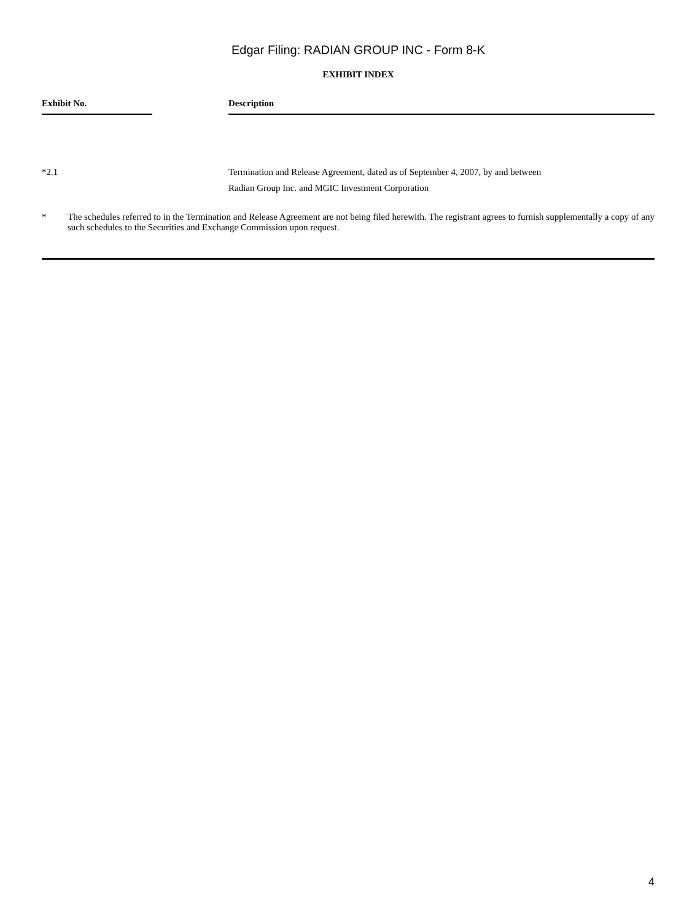Edgar Filing: RADIAN GROUP INC - Form 8-K
EXHIBIT INDEX
| Exhibit No. | | Description |
| --- | --- | --- |
| *2.1 | | Termination and Release Agreement, dated as of September 4, 2007, by and between Radian Group Inc. and MGIC Investment Corporation |
* The schedules referred to in the Termination and Release Agreement are not being filed herewith. The registrant agrees to furnish supplementally a copy of any such schedules to the Securities and Exchange Commission upon request.
4